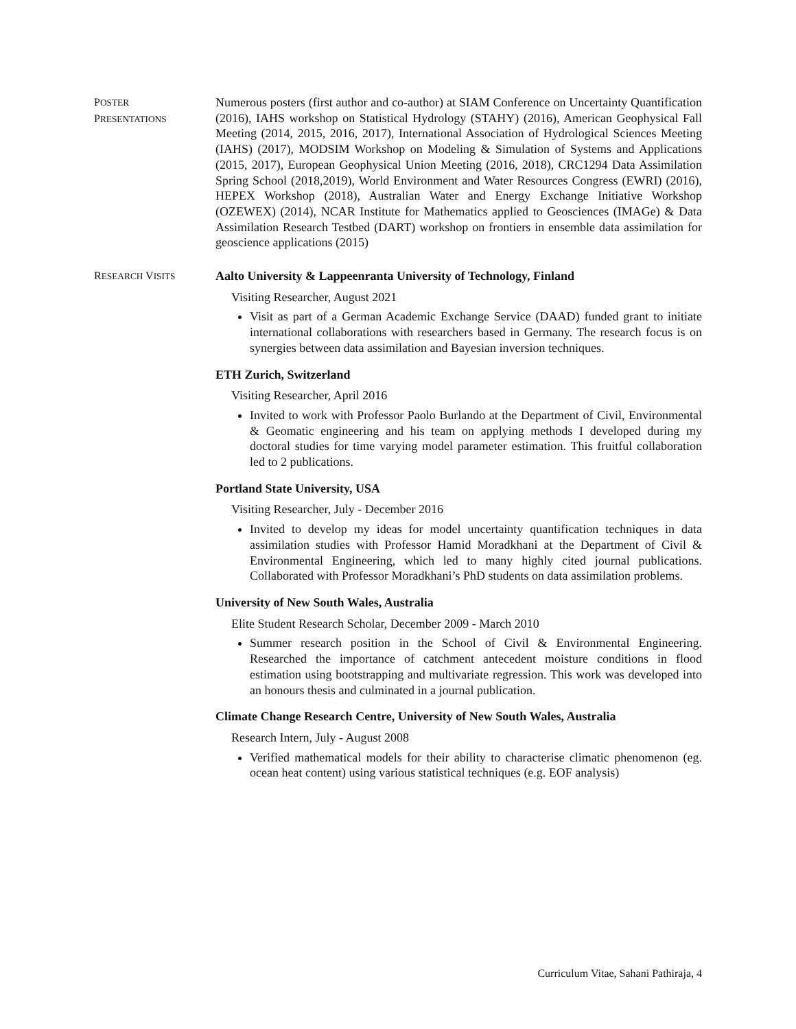POSTER
PRESENTATIONS
Numerous posters (first author and co-author) at SIAM Conference on Uncertainty Quantification (2016), IAHS workshop on Statistical Hydrology (STAHY) (2016), American Geophysical Fall Meeting (2014, 2015, 2016, 2017), International Association of Hydrological Sciences Meeting (IAHS) (2017), MODSIM Workshop on Modeling & Simulation of Systems and Applications (2015, 2017), European Geophysical Union Meeting (2016, 2018), CRC1294 Data Assimilation Spring School (2018,2019), World Environment and Water Resources Congress (EWRI) (2016), HEPEX Workshop (2018), Australian Water and Energy Exchange Initiative Workshop (OZEWEX) (2014), NCAR Institute for Mathematics applied to Geosciences (IMAGe) & Data Assimilation Research Testbed (DART) workshop on frontiers in ensemble data assimilation for geoscience applications (2015)
RESEARCH VISITS
Aalto University & Lappeenranta University of Technology, Finland
Visiting Researcher, August 2021
Visit as part of a German Academic Exchange Service (DAAD) funded grant to initiate international collaborations with researchers based in Germany. The research focus is on synergies between data assimilation and Bayesian inversion techniques.
ETH Zurich, Switzerland
Visiting Researcher, April 2016
Invited to work with Professor Paolo Burlando at the Department of Civil, Environmental & Geomatic engineering and his team on applying methods I developed during my doctoral studies for time varying model parameter estimation. This fruitful collaboration led to 2 publications.
Portland State University, USA
Visiting Researcher, July - December 2016
Invited to develop my ideas for model uncertainty quantification techniques in data assimilation studies with Professor Hamid Moradkhani at the Department of Civil & Environmental Engineering, which led to many highly cited journal publications. Collaborated with Professor Moradkhani’s PhD students on data assimilation problems.
University of New South Wales, Australia
Elite Student Research Scholar, December 2009 - March 2010
Summer research position in the School of Civil & Environmental Engineering. Researched the importance of catchment antecedent moisture conditions in flood estimation using bootstrapping and multivariate regression. This work was developed into an honours thesis and culminated in a journal publication.
Climate Change Research Centre, University of New South Wales, Australia
Research Intern, July - August 2008
Verified mathematical models for their ability to characterise climatic phenomenon (eg. ocean heat content) using various statistical techniques (e.g. EOF analysis)
Curriculum Vitae, Sahani Pathiraja, 4